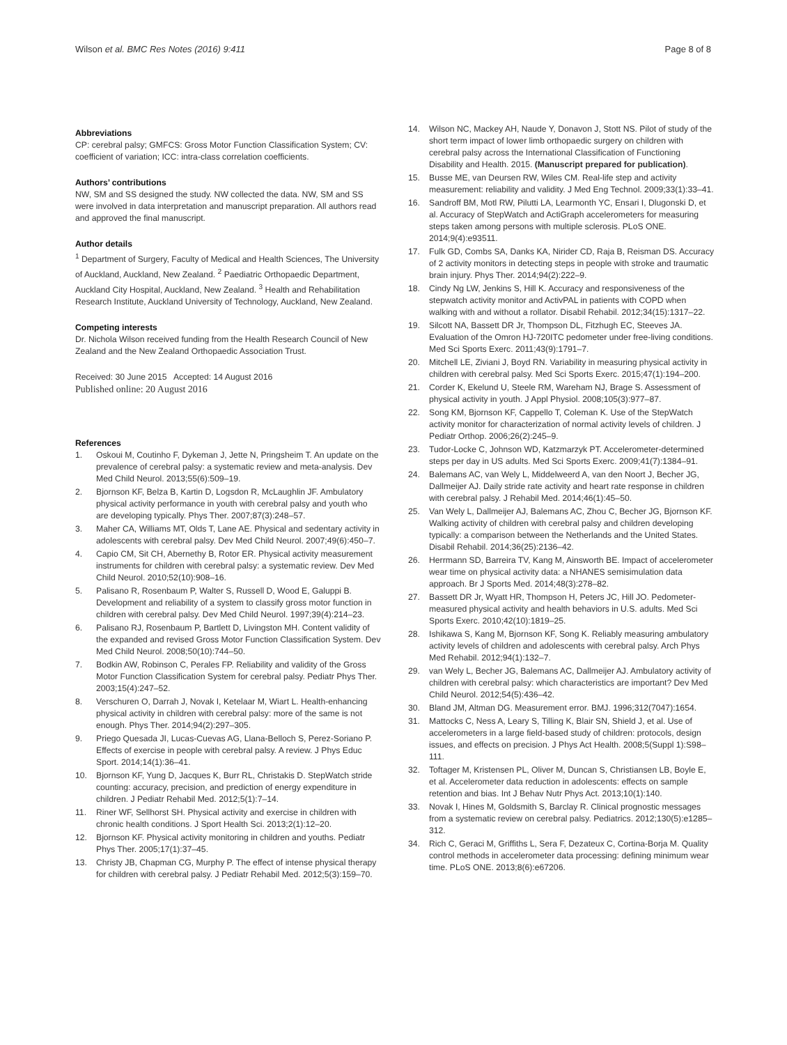Wilson et al. BMC Res Notes (2016) 9:411
Page 8 of 8
Abbreviations
CP: cerebral palsy; GMFCS: Gross Motor Function Classification System; CV: coefficient of variation; ICC: intra-class correlation coefficients.
Authors’ contributions
NW, SM and SS designed the study. NW collected the data. NW, SM and SS were involved in data interpretation and manuscript preparation. All authors read and approved the final manuscript.
Author details
<sup>1</sup> Department of Surgery, Faculty of Medical and Health Sciences, The University of Auckland, Auckland, New Zealand. <sup>2</sup> Paediatric Orthopaedic Department, Auckland City Hospital, Auckland, New Zealand. <sup>3</sup> Health and Rehabilitation Research Institute, Auckland University of Technology, Auckland, New Zealand.
Competing interests
Dr. Nichola Wilson received funding from the Health Research Council of New Zealand and the New Zealand Orthopaedic Association Trust.
Received: 30 June 2015 Accepted: 14 August 2016
Published online: 20 August 2016
References
1. Oskoui M, Coutinho F, Dykeman J, Jette N, Pringsheim T. An update on the prevalence of cerebral palsy: a systematic review and meta-analysis. Dev Med Child Neurol. 2013;55(6):509–19.
2. Bjornson KF, Belza B, Kartin D, Logsdon R, McLaughlin JF. Ambulatory physical activity performance in youth with cerebral palsy and youth who are developing typically. Phys Ther. 2007;87(3):248–57.
3. Maher CA, Williams MT, Olds T, Lane AE. Physical and sedentary activity in adolescents with cerebral palsy. Dev Med Child Neurol. 2007;49(6):450–7.
4. Capio CM, Sit CH, Abernethy B, Rotor ER. Physical activity measurement instruments for children with cerebral palsy: a systematic review. Dev Med Child Neurol. 2010;52(10):908–16.
5. Palisano R, Rosenbaum P, Walter S, Russell D, Wood E, Galuppi B. Development and reliability of a system to classify gross motor function in children with cerebral palsy. Dev Med Child Neurol. 1997;39(4):214–23.
6. Palisano RJ, Rosenbaum P, Bartlett D, Livingston MH. Content validity of the expanded and revised Gross Motor Function Classification System. Dev Med Child Neurol. 2008;50(10):744–50.
7. Bodkin AW, Robinson C, Perales FP. Reliability and validity of the Gross Motor Function Classification System for cerebral palsy. Pediatr Phys Ther. 2003;15(4):247–52.
8. Verschuren O, Darrah J, Novak I, Ketelaar M, Wiart L. Health-enhancing physical activity in children with cerebral palsy: more of the same is not enough. Phys Ther. 2014;94(2):297–305.
9. Priego Quesada JI, Lucas-Cuevas AG, Llana-Belloch S, Perez-Soriano P. Effects of exercise in people with cerebral palsy. A review. J Phys Educ Sport. 2014;14(1):36–41.
10. Bjornson KF, Yung D, Jacques K, Burr RL, Christakis D. StepWatch stride counting: accuracy, precision, and prediction of energy expenditure in children. J Pediatr Rehabil Med. 2012;5(1):7–14.
11. Riner WF, Sellhorst SH. Physical activity and exercise in children with chronic health conditions. J Sport Health Sci. 2013;2(1):12–20.
12. Bjornson KF. Physical activity monitoring in children and youths. Pediatr Phys Ther. 2005;17(1):37–45.
13. Christy JB, Chapman CG, Murphy P. The effect of intense physical therapy for children with cerebral palsy. J Pediatr Rehabil Med. 2012;5(3):159–70.
14. Wilson NC, Mackey AH, Naude Y, Donavon J, Stott NS. Pilot of study of the short term impact of lower limb orthopaedic surgery on children with cerebral palsy across the International Classification of Functioning Disability and Health. 2015. (Manuscript prepared for publication).
15. Busse ME, van Deursen RW, Wiles CM. Real-life step and activity measurement: reliability and validity. J Med Eng Technol. 2009;33(1):33–41.
16. Sandroff BM, Motl RW, Pilutti LA, Learmonth YC, Ensari I, Dlugonski D, et al. Accuracy of StepWatch and ActiGraph accelerometers for measuring steps taken among persons with multiple sclerosis. PLoS ONE. 2014;9(4):e93511.
17. Fulk GD, Combs SA, Danks KA, Nirider CD, Raja B, Reisman DS. Accuracy of 2 activity monitors in detecting steps in people with stroke and traumatic brain injury. Phys Ther. 2014;94(2):222–9.
18. Cindy Ng LW, Jenkins S, Hill K. Accuracy and responsiveness of the stepwatch activity monitor and ActivPAL in patients with COPD when walking with and without a rollator. Disabil Rehabil. 2012;34(15):1317–22.
19. Silcott NA, Bassett DR Jr, Thompson DL, Fitzhugh EC, Steeves JA. Evaluation of the Omron HJ-720ITC pedometer under free-living conditions. Med Sci Sports Exerc. 2011;43(9):1791–7.
20. Mitchell LE, Ziviani J, Boyd RN. Variability in measuring physical activity in children with cerebral palsy. Med Sci Sports Exerc. 2015;47(1):194–200.
21. Corder K, Ekelund U, Steele RM, Wareham NJ, Brage S. Assessment of physical activity in youth. J Appl Physiol. 2008;105(3):977–87.
22. Song KM, Bjornson KF, Cappello T, Coleman K. Use of the StepWatch activity monitor for characterization of normal activity levels of children. J Pediatr Orthop. 2006;26(2):245–9.
23. Tudor-Locke C, Johnson WD, Katzmarzyk PT. Accelerometer-determined steps per day in US adults. Med Sci Sports Exerc. 2009;41(7):1384–91.
24. Balemans AC, van Wely L, Middelweerd A, van den Noort J, Becher JG, Dallmeijer AJ. Daily stride rate activity and heart rate response in children with cerebral palsy. J Rehabil Med. 2014;46(1):45–50.
25. Van Wely L, Dallmeijer AJ, Balemans AC, Zhou C, Becher JG, Bjornson KF. Walking activity of children with cerebral palsy and children developing typically: a comparison between the Netherlands and the United States. Disabil Rehabil. 2014;36(25):2136–42.
26. Herrmann SD, Barreira TV, Kang M, Ainsworth BE. Impact of accelerometer wear time on physical activity data: a NHANES semisimulation data approach. Br J Sports Med. 2014;48(3):278–82.
27. Bassett DR Jr, Wyatt HR, Thompson H, Peters JC, Hill JO. Pedometer-measured physical activity and health behaviors in U.S. adults. Med Sci Sports Exerc. 2010;42(10):1819–25.
28. Ishikawa S, Kang M, Bjornson KF, Song K. Reliably measuring ambulatory activity levels of children and adolescents with cerebral palsy. Arch Phys Med Rehabil. 2012;94(1):132–7.
29. van Wely L, Becher JG, Balemans AC, Dallmeijer AJ. Ambulatory activity of children with cerebral palsy: which characteristics are important? Dev Med Child Neurol. 2012;54(5):436–42.
30. Bland JM, Altman DG. Measurement error. BMJ. 1996;312(7047):1654.
31. Mattocks C, Ness A, Leary S, Tilling K, Blair SN, Shield J, et al. Use of accelerometers in a large field-based study of children: protocols, design issues, and effects on precision. J Phys Act Health. 2008;5(Suppl 1):S98–111.
32. Toftager M, Kristensen PL, Oliver M, Duncan S, Christiansen LB, Boyle E, et al. Accelerometer data reduction in adolescents: effects on sample retention and bias. Int J Behav Nutr Phys Act. 2013;10(1):140.
33. Novak I, Hines M, Goldsmith S, Barclay R. Clinical prognostic messages from a systematic review on cerebral palsy. Pediatrics. 2012;130(5):e1285–312.
34. Rich C, Geraci M, Griffiths L, Sera F, Dezateux C, Cortina-Borja M. Quality control methods in accelerometer data processing: defining minimum wear time. PLoS ONE. 2013;8(6):e67206.